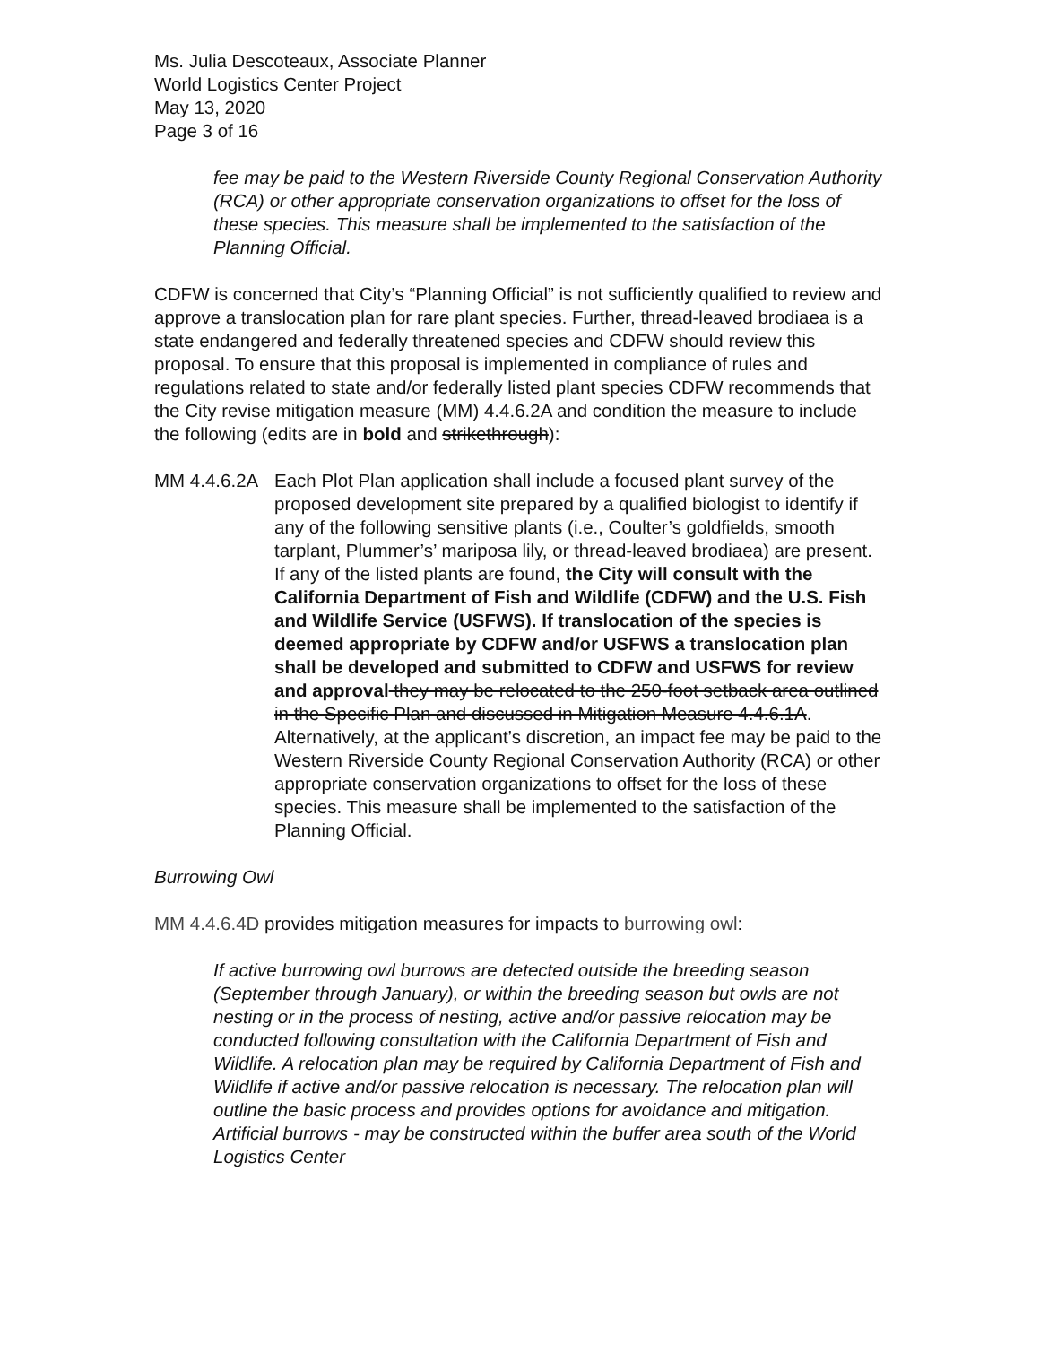Ms. Julia Descoteaux, Associate Planner
World Logistics Center Project
May 13, 2020
Page 3 of 16
fee may be paid to the Western Riverside County Regional Conservation Authority (RCA) or other appropriate conservation organizations to offset for the loss of these species. This measure shall be implemented to the satisfaction of the Planning Official.
CDFW is concerned that City’s “Planning Official” is not sufficiently qualified to review and approve a translocation plan for rare plant species. Further, thread-leaved brodiaea is a state endangered and federally threatened species and CDFW should review this proposal. To ensure that this proposal is implemented in compliance of rules and regulations related to state and/or federally listed plant species CDFW recommends that the City revise mitigation measure (MM) 4.4.6.2A and condition the measure to include the following (edits are in bold and strikethrough):
MM 4.4.6.2A
Each Plot Plan application shall include a focused plant survey of the proposed development site prepared by a qualified biologist to identify if any of the following sensitive plants (i.e., Coulter’s goldfields, smooth tarplant, Plummer’s’ mariposa lily, or thread-leaved brodiaea) are present. If any of the listed plants are found, the City will consult with the California Department of Fish and Wildlife (CDFW) and the U.S. Fish and Wildlife Service (USFWS). If translocation of the species is deemed appropriate by CDFW and/or USFWS a translocation plan shall be developed and submitted to CDFW and USFWS for review and approval they may be relocated to the 250-foot setback area outlined in the Specific Plan and discussed in Mitigation Measure 4.4.6.1A. Alternatively, at the applicant’s discretion, an impact fee may be paid to the Western Riverside County Regional Conservation Authority (RCA) or other appropriate conservation organizations to offset for the loss of these species. This measure shall be implemented to the satisfaction of the Planning Official.
Burrowing Owl
MM 4.4.6.4D provides mitigation measures for impacts to burrowing owl:
If active burrowing owl burrows are detected outside the breeding season (September through January), or within the breeding season but owls are not nesting or in the process of nesting, active and/or passive relocation may be conducted following consultation with the California Department of Fish and Wildlife. A relocation plan may be required by California Department of Fish and Wildlife if active and/or passive relocation is necessary. The relocation plan will outline the basic process and provides options for avoidance and mitigation. Artificial burrows - may be constructed within the buffer area south of the World Logistics Center